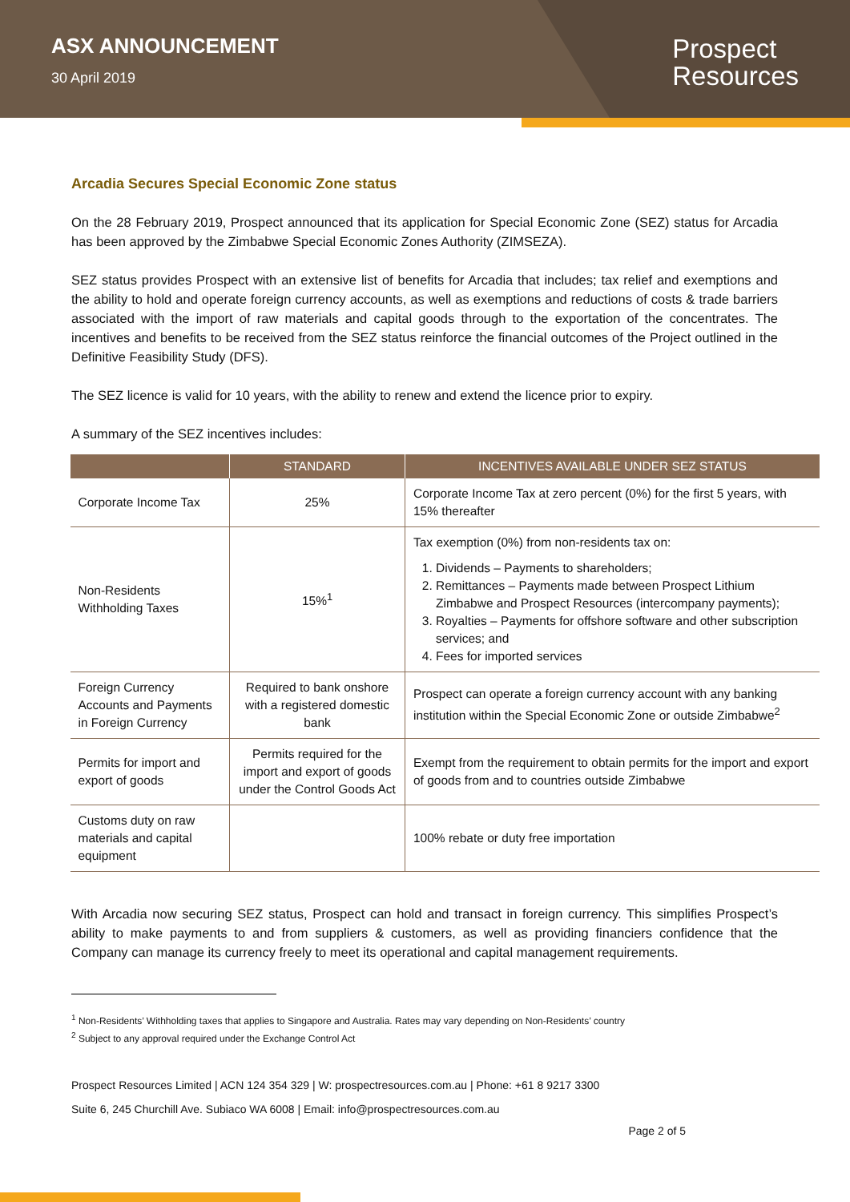ASX ANNOUNCEMENT
30 April 2019
Prospect
Resources
Arcadia Secures Special Economic Zone status
On the 28 February 2019, Prospect announced that its application for Special Economic Zone (SEZ) status for Arcadia has been approved by the Zimbabwe Special Economic Zones Authority (ZIMSEZA).
SEZ status provides Prospect with an extensive list of benefits for Arcadia that includes; tax relief and exemptions and the ability to hold and operate foreign currency accounts, as well as exemptions and reductions of costs & trade barriers associated with the import of raw materials and capital goods through to the exportation of the concentrates. The incentives and benefits to be received from the SEZ status reinforce the financial outcomes of the Project outlined in the Definitive Feasibility Study (DFS).
The SEZ licence is valid for 10 years, with the ability to renew and extend the licence prior to expiry.
A summary of the SEZ incentives includes:
| | STANDARD | INCENTIVES AVAILABLE UNDER SEZ STATUS |
| --- | --- | --- |
| Corporate Income Tax | 25% | Corporate Income Tax at zero percent (0%) for the first 5 years, with 15% thereafter |
| Non-Residents Withholding Taxes | 15%<sup>1</sup> | Tax exemption (0%) from non-residents tax on: 1. Dividends – Payments to shareholders; 2. Remittances – Payments made between Prospect Lithium Zimbabwe and Prospect Resources (intercompany payments); 3. Royalties – Payments for offshore software and other subscription services; and 4. Fees for imported services |
| Foreign Currency Accounts and Payments in Foreign Currency | Required to bank onshore with a registered domestic bank | Prospect can operate a foreign currency account with any banking institution within the Special Economic Zone or outside Zimbabwe<sup>2</sup> |
| Permits for import and export of goods | Permits required for the import and export of goods under the Control Goods Act | Exempt from the requirement to obtain permits for the import and export of goods from and to countries outside Zimbabwe |
| Customs duty on raw materials and capital equipment | | 100% rebate or duty free importation |
With Arcadia now securing SEZ status, Prospect can hold and transact in foreign currency. This simplifies Prospect’s ability to make payments to and from suppliers & customers, as well as providing financiers confidence that the Company can manage its currency freely to meet its operational and capital management requirements.
<sup>1</sup> Non-Residents’ Withholding taxes that applies to Singapore and Australia. Rates may vary depending on Non-Residents’ country
<sup>2</sup> Subject to any approval required under the Exchange Control Act
Prospect Resources Limited | ACN 124 354 329 | W: prospectresources.com.au | Phone: +61 8 9217 3300
Suite 6, 245 Churchill Ave. Subiaco WA 6008 | Email: info@prospectresources.com.au
Page 2 of 5